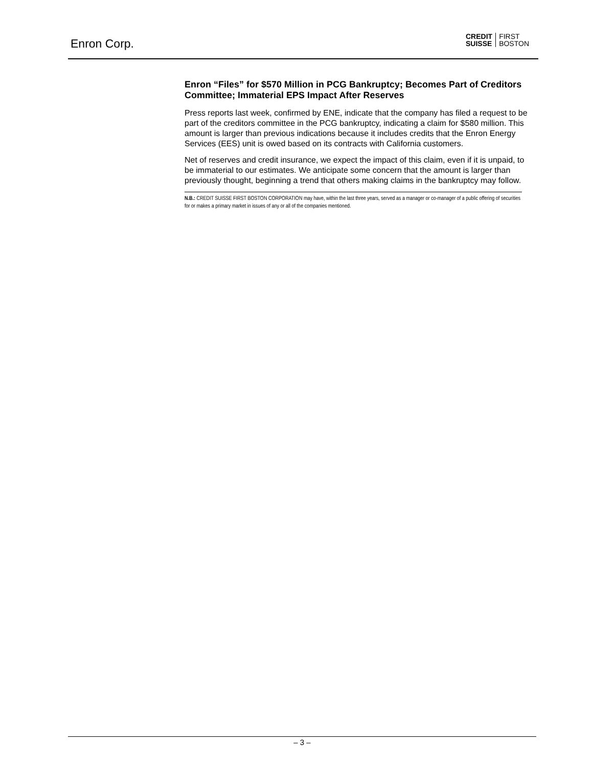Enron Corp.
CREDIT
SUISSE
FIRST
BOSTON
Enron “Files” for $570 Million in PCG Bankruptcy; Becomes Part of Creditors Committee; Immaterial EPS Impact After Reserves
Press reports last week, confirmed by ENE, indicate that the company has filed a request to be part of the creditors committee in the PCG bankruptcy, indicating a claim for $580 million. This amount is larger than previous indications because it includes credits that the Enron Energy Services (EES) unit is owed based on its contracts with California customers.
Net of reserves and credit insurance, we expect the impact of this claim, even if it is unpaid, to be immaterial to our estimates. We anticipate some concern that the amount is larger than previously thought, beginning a trend that others making claims in the bankruptcy may follow.
N.B.: CREDIT SUISSE FIRST BOSTON CORPORATION may have, within the last three years, served as a manager or co-manager of a public offering of securities for or makes a primary market in issues of any or all of the companies mentioned.
– 3 –